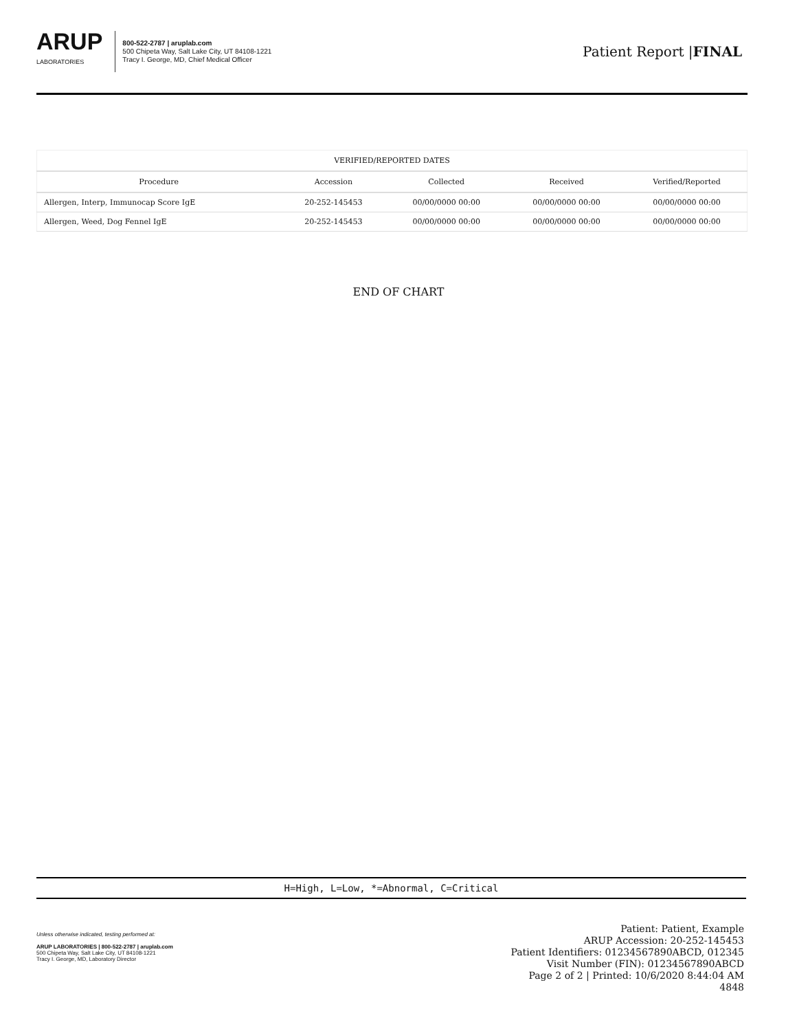ARUP
LABORATORIES
800-522-2787 | aruplab.com
500 Chipeta Way, Salt Lake City, UT 84108-1221
Tracy I. George, MD, Chief Medical Officer
Patient Report |FINAL
| VERIFIED/REPORTED DATES | | | | |
| --- | --- | --- | --- | --- |
| Procedure | Accession | Collected | Received | Verified/Reported |
| Allergen, Interp, Immunocap Score IgE | 20-252-145453 | 00/00/0000 00:00 | 00/00/0000 00:00 | 00/00/0000 00:00 |
| Allergen, Weed, Dog Fennel IgE | 20-252-145453 | 00/00/0000 00:00 | 00/00/0000 00:00 | 00/00/0000 00:00 |
END OF CHART
H=High, L=Low, *=Abnormal, C=Critical
Unless otherwise indicated, testing performed at:
ARUP LABORATORIES | 800-522-2787 | aruplab.com
500 Chipeta Way, Salt Lake City, UT 84108-1221
Tracy I. George, MD, Laboratory Director
Patient: Patient, Example
ARUP Accession: 20-252-145453
Patient Identifiers: 01234567890ABCD, 012345
Visit Number (FIN): 01234567890ABCD
Page 2 of 2 | Printed: 10/6/2020 8:44:04 AM
4848